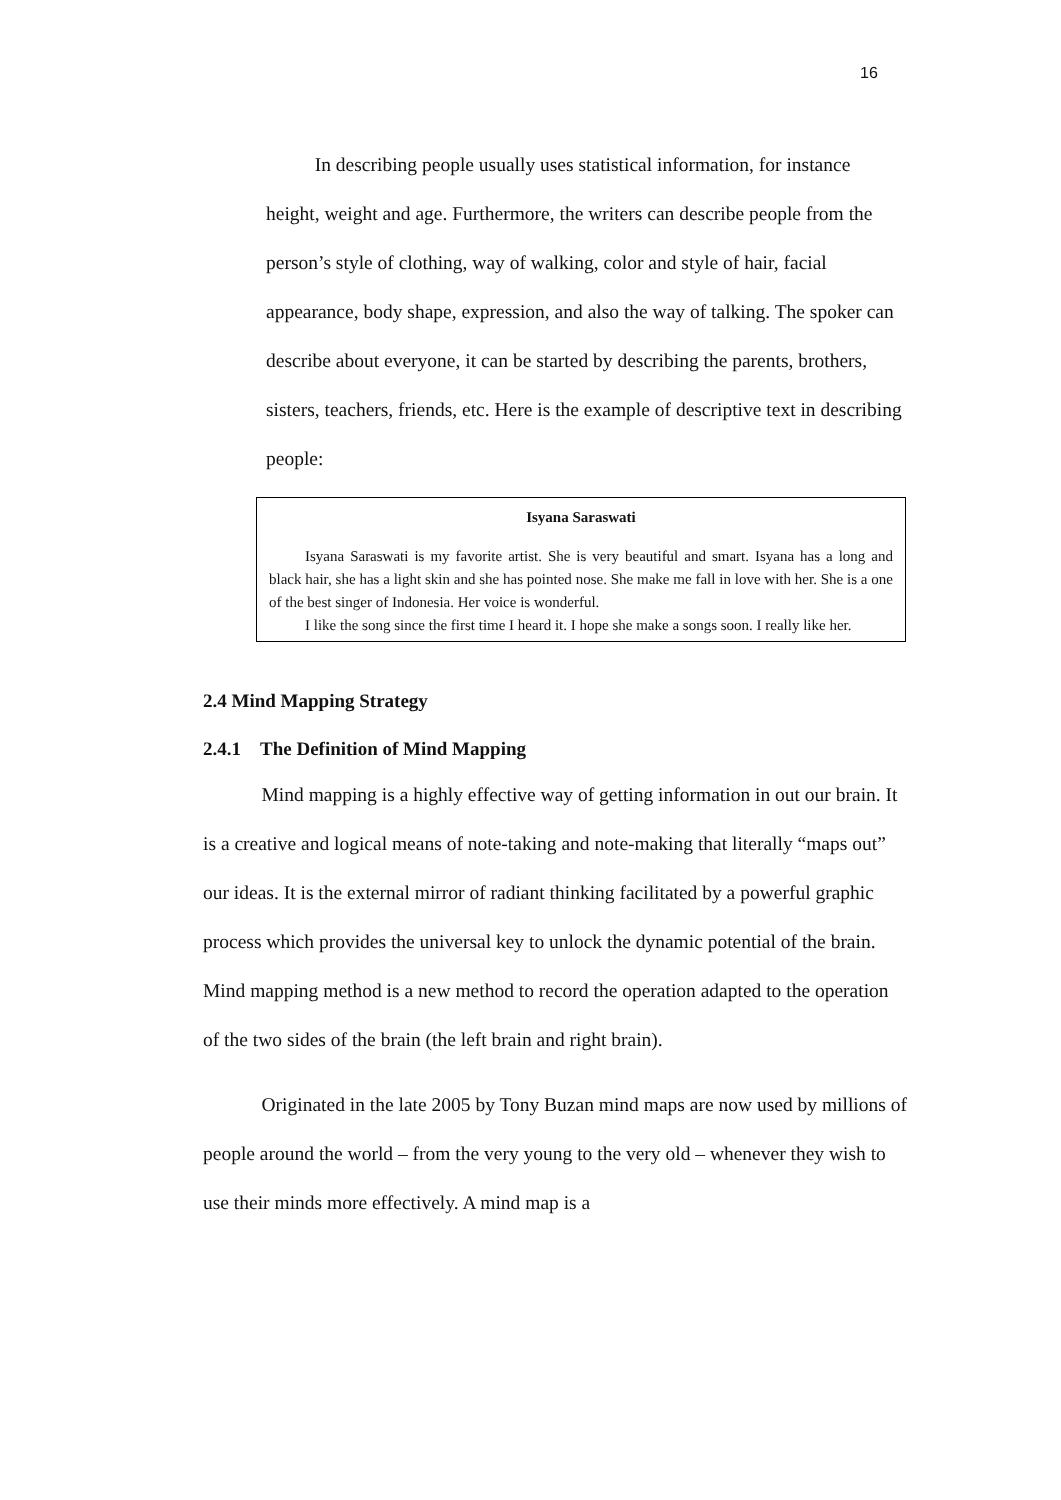16
In describing people usually uses statistical information, for instance height, weight and age. Furthermore, the writers can describe people from the person’s style of clothing, way of walking, color and style of hair, facial appearance, body shape, expression, and also the way of talking. The spoker can describe about everyone, it can be started by describing the parents, brothers, sisters, teachers, friends, etc. Here is the example of descriptive text in describing people:
Isyana Saraswati
Isyana Saraswati is my favorite artist. She is very beautiful and smart. Isyana has a long and black hair, she has a light skin and she has pointed nose. She make me fall in love with her. She is a one of the best singer of Indonesia. Her voice is wonderful.
I like the song since the first time I heard it. I hope she make a songs soon. I really like her.
2.4 Mind Mapping Strategy
2.4.1 The Definition of Mind Mapping
Mind mapping is a highly effective way of getting information in out our brain. It is a creative and logical means of note-taking and note-making that literally “maps out” our ideas. It is the external mirror of radiant thinking facilitated by a powerful graphic process which provides the universal key to unlock the dynamic potential of the brain. Mind mapping method is a new method to record the operation adapted to the operation of the two sides of the brain (the left brain and right brain).
Originated in the late 2005 by Tony Buzan mind maps are now used by millions of people around the world – from the very young to the very old – whenever they wish to use their minds more effectively. A mind map is a